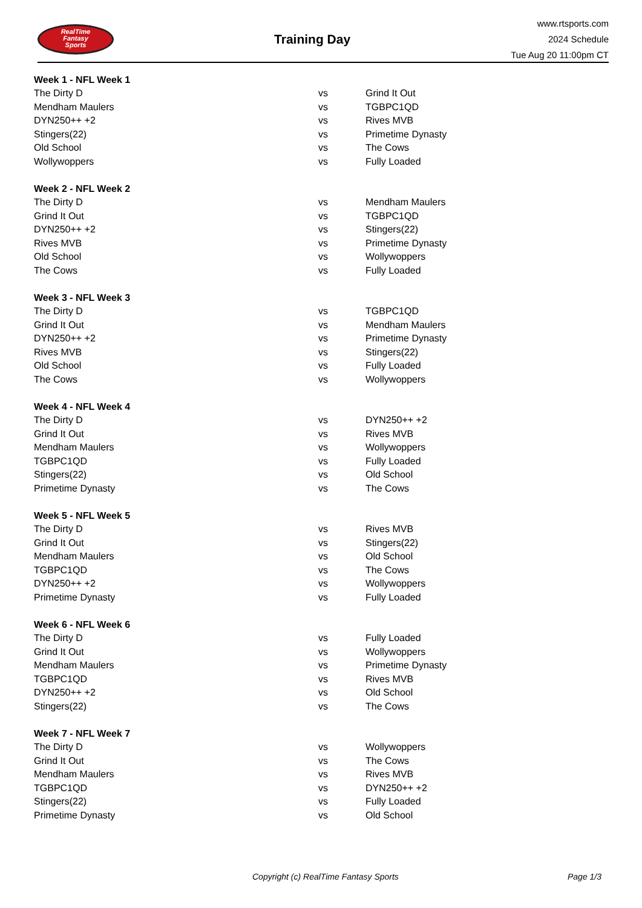RealTime
Fantasy
Sports
Training Day
www.rtsports.com
2024 Schedule
Tue Aug 20 11:00pm CT
| Week 1 - NFL Week 1 | | |
| --- | --- | --- |
| The Dirty D | vs | Grind It Out |
| Mendham Maulers | vs | TGBPC1QD |
| DYN250++ +2 | vs | Rives MVB |
| Stingers(22) | vs | Primetime Dynasty |
| Old School | vs | The Cows |
| Wollywoppers | vs | Fully Loaded |
| Week 2 - NFL Week 2 | | |
| --- | --- | --- |
| The Dirty D | vs | Mendham Maulers |
| Grind It Out | vs | TGBPC1QD |
| DYN250++ +2 | vs | Stingers(22) |
| Rives MVB | vs | Primetime Dynasty |
| Old School | vs | Wollywoppers |
| The Cows | vs | Fully Loaded |
| Week 3 - NFL Week 3 | | |
| --- | --- | --- |
| The Dirty D | vs | TGBPC1QD |
| Grind It Out | vs | Mendham Maulers |
| DYN250++ +2 | vs | Primetime Dynasty |
| Rives MVB | vs | Stingers(22) |
| Old School | vs | Fully Loaded |
| The Cows | vs | Wollywoppers |
| Week 4 - NFL Week 4 | | |
| --- | --- | --- |
| The Dirty D | vs | DYN250++ +2 |
| Grind It Out | vs | Rives MVB |
| Mendham Maulers | vs | Wollywoppers |
| TGBPC1QD | vs | Fully Loaded |
| Stingers(22) | vs | Old School |
| Primetime Dynasty | vs | The Cows |
| Week 5 - NFL Week 5 | | |
| --- | --- | --- |
| The Dirty D | vs | Rives MVB |
| Grind It Out | vs | Stingers(22) |
| Mendham Maulers | vs | Old School |
| TGBPC1QD | vs | The Cows |
| DYN250++ +2 | vs | Wollywoppers |
| Primetime Dynasty | vs | Fully Loaded |
| Week 6 - NFL Week 6 | | |
| --- | --- | --- |
| The Dirty D | vs | Fully Loaded |
| Grind It Out | vs | Wollywoppers |
| Mendham Maulers | vs | Primetime Dynasty |
| TGBPC1QD | vs | Rives MVB |
| DYN250++ +2 | vs | Old School |
| Stingers(22) | vs | The Cows |
| Week 7 - NFL Week 7 | | |
| --- | --- | --- |
| The Dirty D | vs | Wollywoppers |
| Grind It Out | vs | The Cows |
| Mendham Maulers | vs | Rives MVB |
| TGBPC1QD | vs | DYN250++ +2 |
| Stingers(22) | vs | Fully Loaded |
| Primetime Dynasty | vs | Old School |
Copyright (c) RealTime Fantasy Sports Page 1/3